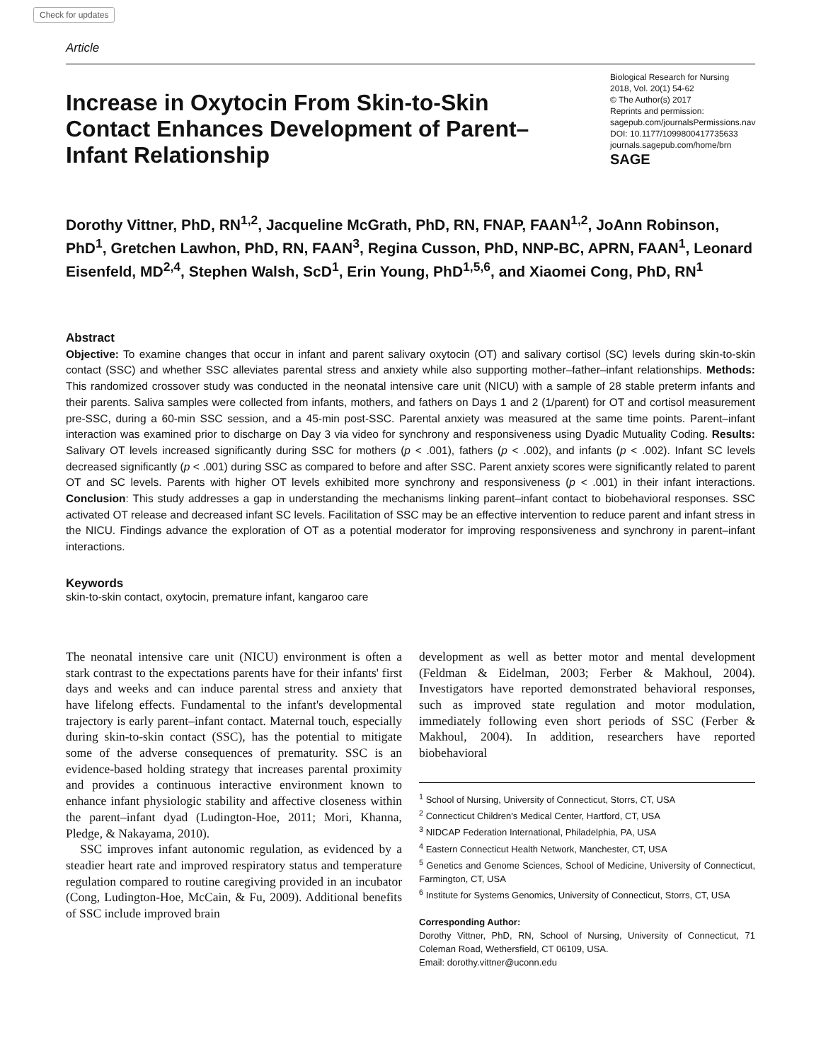Check for updates
Article
Increase in Oxytocin From Skin-to-Skin Contact Enhances Development of Parent–Infant Relationship
Biological Research for Nursing
2018, Vol. 20(1) 54-62
© The Author(s) 2017
Reprints and permission:
sagepub.com/journalsPermissions.nav
DOI: 10.1177/1099800417735633
journals.sagepub.com/home/brn
SAGE
Dorothy Vittner, PhD, RN<sup>1,2</sup>, Jacqueline McGrath, PhD, RN, FNAP, FAAN<sup>1,2</sup>, JoAnn Robinson, PhD<sup>1</sup>, Gretchen Lawhon, PhD, RN, FAAN<sup>3</sup>, Regina Cusson, PhD, NNP-BC, APRN, FAAN<sup>1</sup>, Leonard Eisenfeld, MD<sup>2,4</sup>, Stephen Walsh, ScD<sup>1</sup>, Erin Young, PhD<sup>1,5,6</sup>, and Xiaomei Cong, PhD, RN<sup>1</sup>
Abstract
Objective: To examine changes that occur in infant and parent salivary oxytocin (OT) and salivary cortisol (SC) levels during skin-to-skin contact (SSC) and whether SSC alleviates parental stress and anxiety while also supporting mother–father–infant relationships. Methods: This randomized crossover study was conducted in the neonatal intensive care unit (NICU) with a sample of 28 stable preterm infants and their parents. Saliva samples were collected from infants, mothers, and fathers on Days 1 and 2 (1/parent) for OT and cortisol measurement pre-SSC, during a 60-min SSC session, and a 45-min post-SSC. Parental anxiety was measured at the same time points. Parent–infant interaction was examined prior to discharge on Day 3 via video for synchrony and responsiveness using Dyadic Mutuality Coding. Results: Salivary OT levels increased significantly during SSC for mothers (p < .001), fathers (p < .002), and infants (p < .002). Infant SC levels decreased significantly (p < .001) during SSC as compared to before and after SSC. Parent anxiety scores were significantly related to parent OT and SC levels. Parents with higher OT levels exhibited more synchrony and responsiveness (p < .001) in their infant interactions. Conclusion: This study addresses a gap in understanding the mechanisms linking parent–infant contact to biobehavioral responses. SSC activated OT release and decreased infant SC levels. Facilitation of SSC may be an effective intervention to reduce parent and infant stress in the NICU. Findings advance the exploration of OT as a potential moderator for improving responsiveness and synchrony in parent–infant interactions.
Keywords
skin-to-skin contact, oxytocin, premature infant, kangaroo care
The neonatal intensive care unit (NICU) environment is often a stark contrast to the expectations parents have for their infants' first days and weeks and can induce parental stress and anxiety that have lifelong effects. Fundamental to the infant's developmental trajectory is early parent–infant contact. Maternal touch, especially during skin-to-skin contact (SSC), has the potential to mitigate some of the adverse consequences of prematurity. SSC is an evidence-based holding strategy that increases parental proximity and provides a continuous interactive environment known to enhance infant physiologic stability and affective closeness within the parent–infant dyad (Ludington-Hoe, 2011; Mori, Khanna, Pledge, & Nakayama, 2010).
SSC improves infant autonomic regulation, as evidenced by a steadier heart rate and improved respiratory status and temperature regulation compared to routine caregiving provided in an incubator (Cong, Ludington-Hoe, McCain, & Fu, 2009). Additional benefits of SSC include improved brain
development as well as better motor and mental development (Feldman & Eidelman, 2003; Ferber & Makhoul, 2004). Investigators have reported demonstrated behavioral responses, such as improved state regulation and motor modulation, immediately following even short periods of SSC (Ferber & Makhoul, 2004). In addition, researchers have reported biobehavioral
<sup>1</sup> School of Nursing, University of Connecticut, Storrs, CT, USA
<sup>2</sup> Connecticut Children's Medical Center, Hartford, CT, USA
<sup>3</sup> NIDCAP Federation International, Philadelphia, PA, USA
<sup>4</sup> Eastern Connecticut Health Network, Manchester, CT, USA
<sup>5</sup> Genetics and Genome Sciences, School of Medicine, University of Connecticut, Farmington, CT, USA
<sup>6</sup> Institute for Systems Genomics, University of Connecticut, Storrs, CT, USA
Corresponding Author:
Dorothy Vittner, PhD, RN, School of Nursing, University of Connecticut, 71 Coleman Road, Wethersfield, CT 06109, USA.
Email: dorothy.vittner@uconn.edu